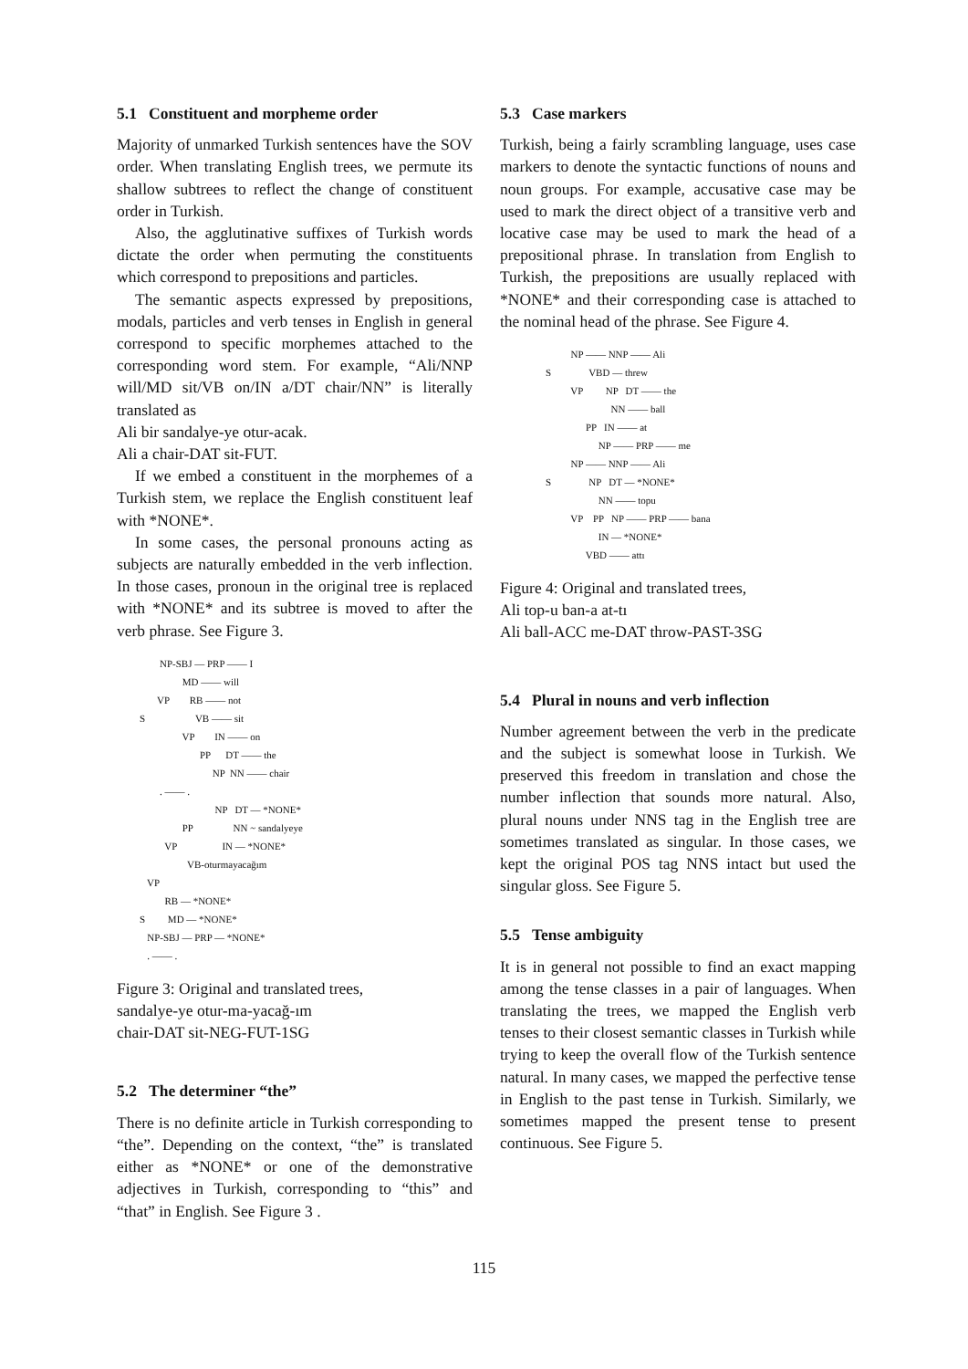5.1 Constituent and morpheme order
Majority of unmarked Turkish sentences have the SOV order. When translating English trees, we permute its shallow subtrees to reflect the change of constituent order in Turkish.
Also, the agglutinative suffixes of Turkish words dictate the order when permuting the constituents which correspond to prepositions and particles.
The semantic aspects expressed by prepositions, modals, particles and verb tenses in English in general correspond to specific morphemes attached to the corresponding word stem. For example, “Ali/NNP will/MD sit/VB on/IN a/DT chair/NN” is literally translated as
Ali bir sandalye-ye otur-acak.
Ali a chair-DAT sit-FUT.
If we embed a constituent in the morphemes of a Turkish stem, we replace the English constituent leaf with *NONE*.
In some cases, the personal pronouns acting as subjects are naturally embedded in the verb inflection. In those cases, pronoun in the original tree is replaced with *NONE* and its subtree is moved to after the verb phrase. See Figure 3.
NP-SBJ — PRP —— I
MD —— will
VP RB —— not
S VB —— sit
VP IN —— on
PP DT —— the
NP NN —— chair
. —— .
NP DT — *NONE*
PP NN ~ sandalyeye
VP IN — *NONE*
VB-oturmayacağım
VP
RB — *NONE*
S MD — *NONE*
NP-SBJ — PRP — *NONE*
. —— .
Figure 3: Original and translated trees,
sandalye-ye otur-ma-yacağ-ım
chair-DAT sit-NEG-FUT-1SG
5.2 The determiner “the”
There is no definite article in Turkish corresponding to “the”. Depending on the context, “the” is translated either as *NONE* or one of the demonstrative adjectives in Turkish, corresponding to “this” and “that” in English. See Figure 3 .
5.3 Case markers
Turkish, being a fairly scrambling language, uses case markers to denote the syntactic functions of nouns and noun groups. For example, accusative case may be used to mark the direct object of a transitive verb and locative case may be used to mark the head of a prepositional phrase. In translation from English to Turkish, the prepositions are usually replaced with *NONE* and their corresponding case is attached to the nominal head of the phrase. See Figure 4.
NP —— NNP —— Ali
S VBD — threw
VP NP DT —— the
NN —— ball
PP IN —— at
NP —— PRP —— me
NP —— NNP —— Ali
S NP DT — *NONE*
NN —— topu
VP PP NP —— PRP —— bana
IN — *NONE*
VBD —— attı
Figure 4: Original and translated trees,
Ali top-u ban-a at-tı
Ali ball-ACC me-DAT throw-PAST-3SG
5.4 Plural in nouns and verb inflection
Number agreement between the verb in the predicate and the subject is somewhat loose in Turkish. We preserved this freedom in translation and chose the number inflection that sounds more natural. Also, plural nouns under NNS tag in the English tree are sometimes translated as singular. In those cases, we kept the original POS tag NNS intact but used the singular gloss. See Figure 5.
5.5 Tense ambiguity
It is in general not possible to find an exact mapping among the tense classes in a pair of languages. When translating the trees, we mapped the English verb tenses to their closest semantic classes in Turkish while trying to keep the overall flow of the Turkish sentence natural. In many cases, we mapped the perfective tense in English to the past tense in Turkish. Similarly, we sometimes mapped the present tense to present continuous. See Figure 5.
115